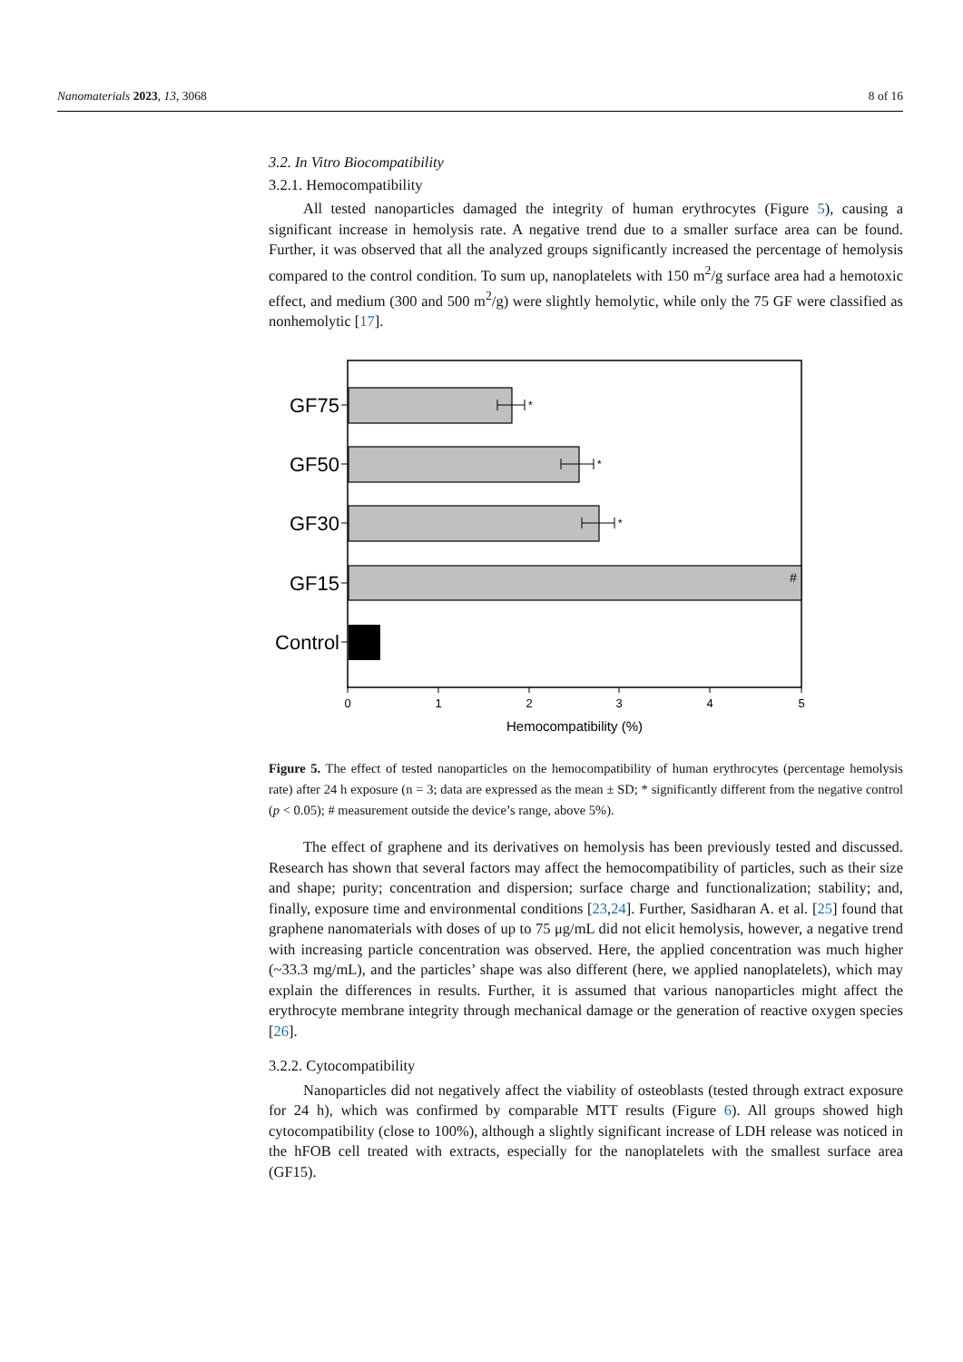Nanomaterials 2023, 13, 3068 8 of 16
3.2. In Vitro Biocompatibility
3.2.1. Hemocompatibility
All tested nanoparticles damaged the integrity of human erythrocytes (Figure 5), causing a significant increase in hemolysis rate. A negative trend due to a smaller surface area can be found. Further, it was observed that all the analyzed groups significantly increased the percentage of hemolysis compared to the control condition. To sum up, nanoplatelets with 150 m<sup>2</sup>/g surface area had a hemotoxic effect, and medium (300 and 500 m<sup>2</sup>/g) were slightly hemolytic, while only the 75 GF were classified as nonhemolytic [17].
GF75
GF50
GF30
GF15
Control
*
*
*
#
0
1
2
3
4
5
Hemocompatibility (%)
Figure 5. The effect of tested nanoparticles on the hemocompatibility of human erythrocytes (percentage hemolysis rate) after 24 h exposure (n = 3; data are expressed as the mean ± SD; * significantly different from the negative control (p < 0.05); # measurement outside the device’s range, above 5%).
The effect of graphene and its derivatives on hemolysis has been previously tested and discussed. Research has shown that several factors may affect the hemocompatibility of particles, such as their size and shape; purity; concentration and dispersion; surface charge and functionalization; stability; and, finally, exposure time and environmental conditions [23,24]. Further, Sasidharan A. et al. [25] found that graphene nanomaterials with doses of up to 75 μg/mL did not elicit hemolysis, however, a negative trend with increasing particle concentration was observed. Here, the applied concentration was much higher (~33.3 mg/mL), and the particles’ shape was also different (here, we applied nanoplatelets), which may explain the differences in results. Further, it is assumed that various nanoparticles might affect the erythrocyte membrane integrity through mechanical damage or the generation of reactive oxygen species [26].
3.2.2. Cytocompatibility
Nanoparticles did not negatively affect the viability of osteoblasts (tested through extract exposure for 24 h), which was confirmed by comparable MTT results (Figure 6). All groups showed high cytocompatibility (close to 100%), although a slightly significant increase of LDH release was noticed in the hFOB cell treated with extracts, especially for the nanoplatelets with the smallest surface area (GF15).